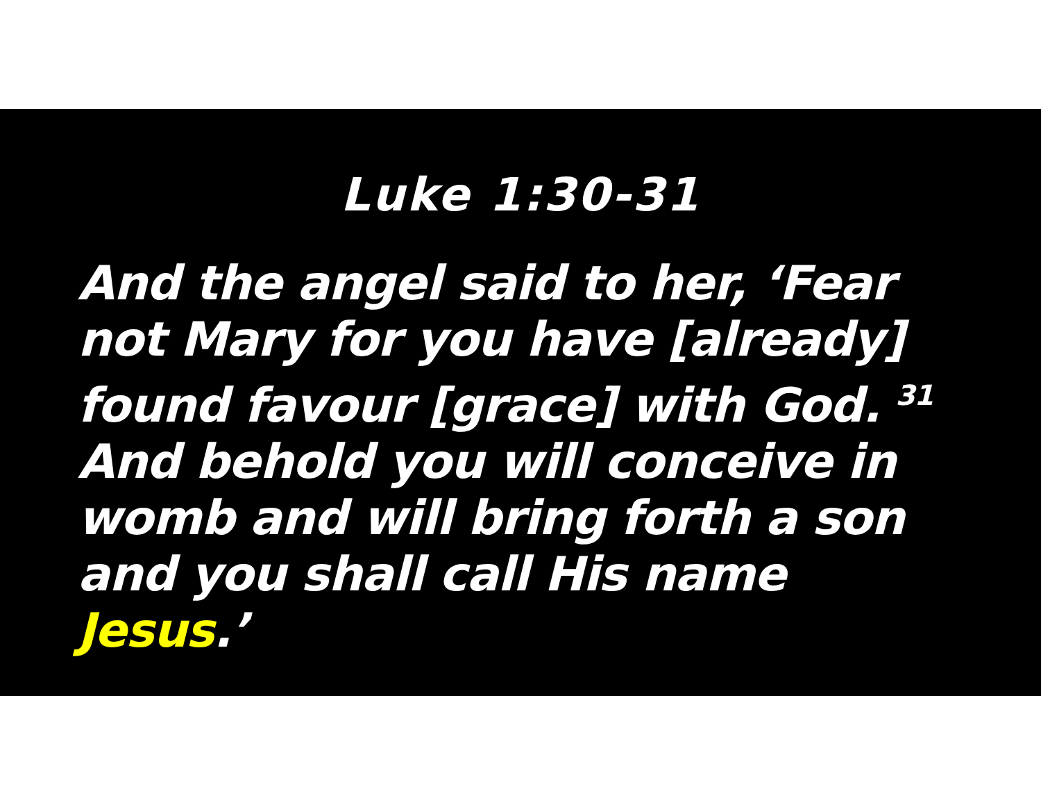Luke 1:30-31
And the angel said to her, ‘Fear not Mary for you have [already] found favour [grace] with God. <sup>31</sup> And behold you will conceive in womb and will bring forth a son and you shall call His name Jesus.’